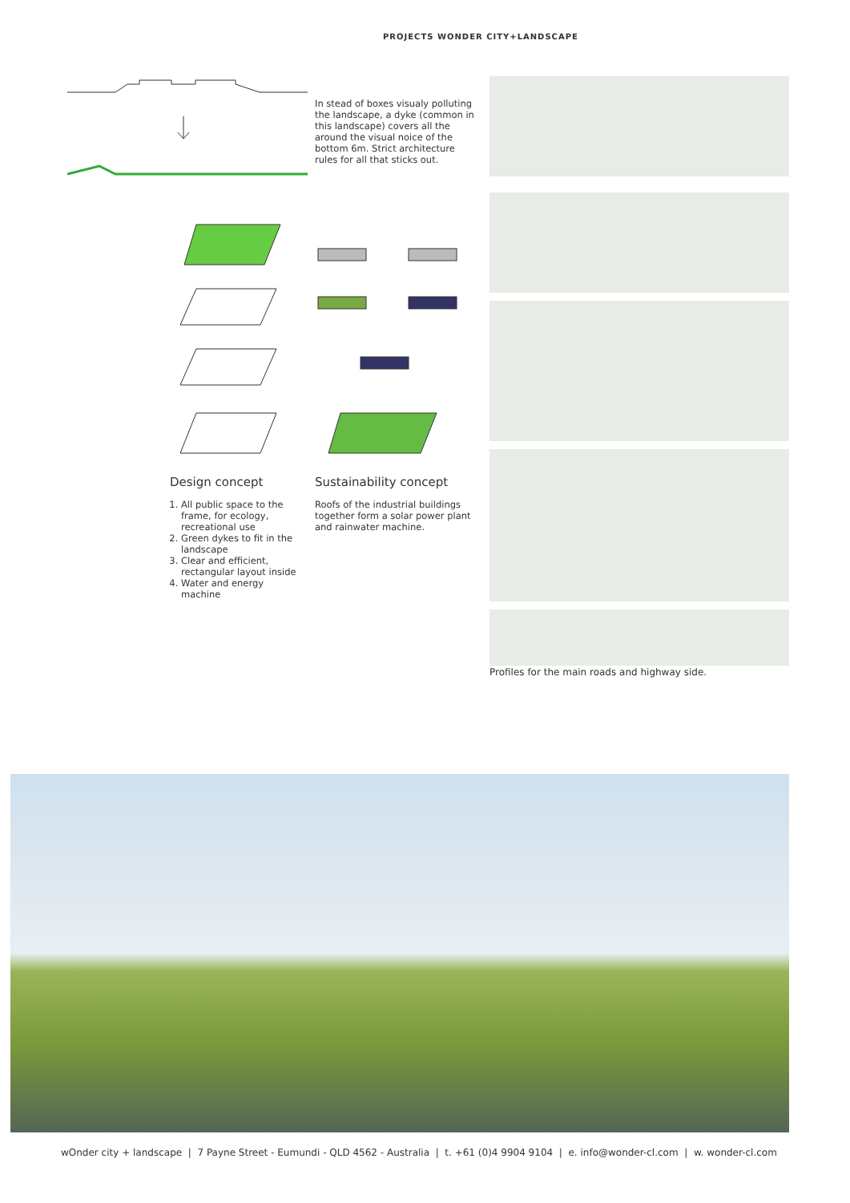PROJECTS WONDER CITY+LANDSCAPE
In stead of boxes visualy polluting the landscape, a dyke (common in this landscape) covers all the around the visual noice of the bottom 6m. Strict architecture rules for all that sticks out.
Design concept
1. All public space to the frame, for ecology, recreational use
2. Green dykes to fit in the landscape
3. Clear and efficient, rectangular layout inside
4. Water and energy machine
Sustainability concept
Roofs of the industrial buildings together form a solar power plant and rainwater machine.
Profiles for the main roads and highway side.
wOnder city + landscape | 7 Payne Street - Eumundi - QLD 4562 - Australia | t. +61 (0)4 9904 9104 | e. info@wonder-cl.com | w. wonder-cl.com